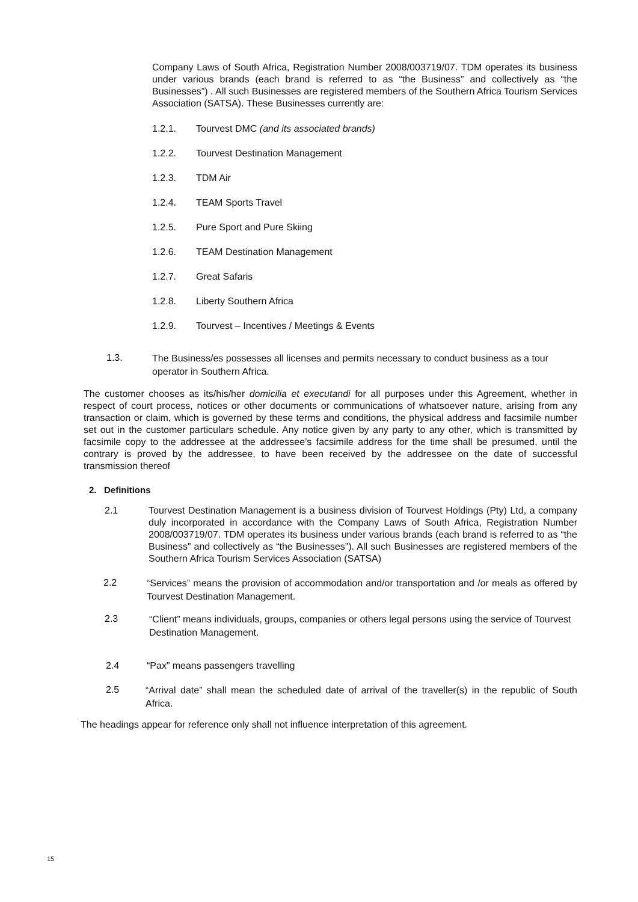Company Laws of South Africa, Registration Number 2008/003719/07. TDM operates its business under various brands (each brand is referred to as “the Business” and collectively as “the Businesses”) . All such Businesses are registered members of the Southern Africa Tourism Services Association (SATSA). These Businesses currently are:
1.2.1. Tourvest DMC (and its associated brands)
1.2.2. Tourvest Destination Management
1.2.3. TDM Air
1.2.4. TEAM Sports Travel
1.2.5. Pure Sport and Pure Skiing
1.2.6. TEAM Destination Management
1.2.7. Great Safaris
1.2.8. Liberty Southern Africa
1.2.9. Tourvest – Incentives / Meetings & Events
1.3.
The Business/es possesses all licenses and permits necessary to conduct business as a tour operator in Southern Africa.
The customer chooses as its/his/her domicilia et executandi for all purposes under this Agreement, whether in respect of court process, notices or other documents or communications of whatsoever nature, arising from any transaction or claim, which is governed by these terms and conditions, the physical address and facsimile number set out in the customer particulars schedule. Any notice given by any party to any other, which is transmitted by facsimile copy to the addressee at the addressee’s facsimile address for the time shall be presumed, until the contrary is proved by the addressee, to have been received by the addressee on the date of successful transmission thereof
2. Definitions
2.1 Tourvest Destination Management is a business division of Tourvest Holdings (Pty) Ltd, a company duly incorporated in accordance with the Company Laws of South Africa, Registration Number 2008/003719/07. TDM operates its business under various brands (each brand is referred to as “the Business” and collectively as “the Businesses”). All such Businesses are registered members of the Southern Africa Tourism Services Association (SATSA)
2.2
“Services” means the provision of accommodation and/or transportation and /or meals as offered by Tourvest Destination Management.
2.3
“Client” means individuals, groups, companies or others legal persons using the service of Tourvest Destination Management.
2.4 “Pax” means passengers travelling
2.5
“Arrival date” shall mean the scheduled date of arrival of the traveller(s) in the republic of South Africa.
The headings appear for reference only shall not influence interpretation of this agreement.
15